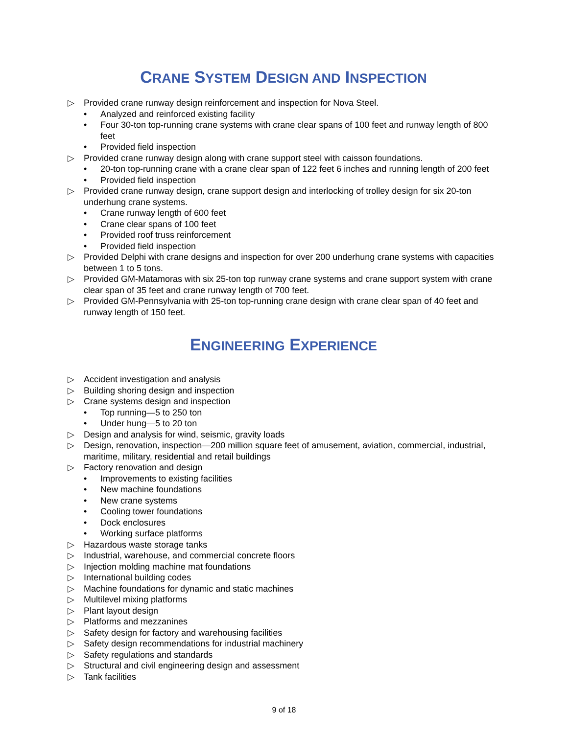CRANE SYSTEM DESIGN AND INSPECTION
▷ Provided crane runway design reinforcement and inspection for Nova Steel.
• Analyzed and reinforced existing facility
• Four 30-ton top-running crane systems with crane clear spans of 100 feet and runway length of 800 feet
• Provided field inspection
▷ Provided crane runway design along with crane support steel with caisson foundations.
• 20-ton top-running crane with a crane clear span of 122 feet 6 inches and running length of 200 feet
• Provided field inspection
▷ Provided crane runway design, crane support design and interlocking of trolley design for six 20-ton underhung crane systems.
• Crane runway length of 600 feet
• Crane clear spans of 100 feet
• Provided roof truss reinforcement
• Provided field inspection
▷ Provided Delphi with crane designs and inspection for over 200 underhung crane systems with capacities between 1 to 5 tons.
▷ Provided GM-Matamoras with six 25-ton top runway crane systems and crane support system with crane clear span of 35 feet and crane runway length of 700 feet.
▷ Provided GM-Pennsylvania with 25-ton top-running crane design with crane clear span of 40 feet and runway length of 150 feet.
ENGINEERING EXPERIENCE
▷ Accident investigation and analysis
▷ Building shoring design and inspection
▷ Crane systems design and inspection
• Top running—5 to 250 ton
• Under hung—5 to 20 ton
▷ Design and analysis for wind, seismic, gravity loads
▷ Design, renovation, inspection—200 million square feet of amusement, aviation, commercial, industrial, maritime, military, residential and retail buildings
▷ Factory renovation and design
• Improvements to existing facilities
• New machine foundations
• New crane systems
• Cooling tower foundations
• Dock enclosures
• Working surface platforms
▷ Hazardous waste storage tanks
▷ Industrial, warehouse, and commercial concrete floors
▷ Injection molding machine mat foundations
▷ International building codes
▷ Machine foundations for dynamic and static machines
▷ Multilevel mixing platforms
▷ Plant layout design
▷ Platforms and mezzanines
▷ Safety design for factory and warehousing facilities
▷ Safety design recommendations for industrial machinery
▷ Safety regulations and standards
▷ Structural and civil engineering design and assessment
▷ Tank facilities
9 of 18